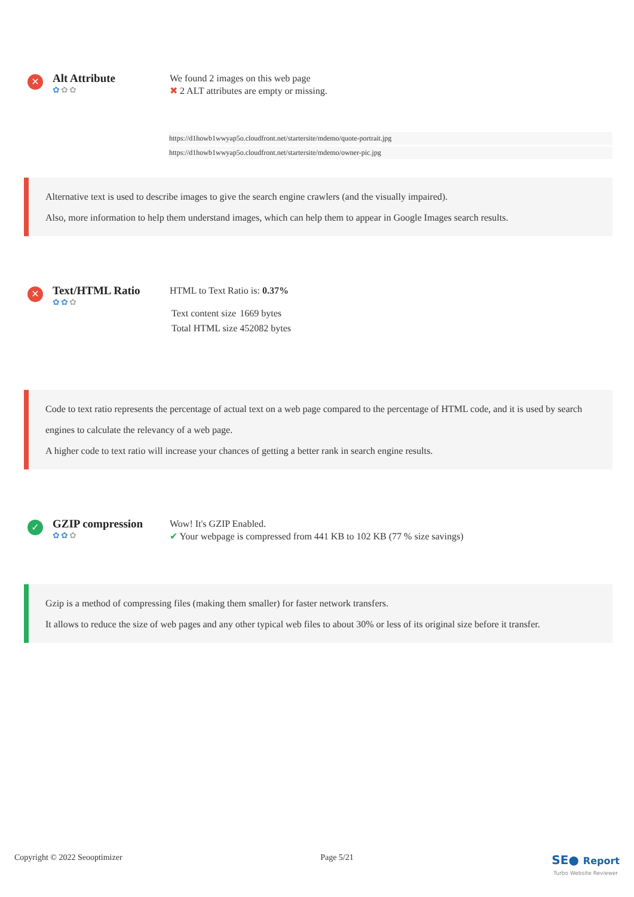✕
Alt Attribute
✿✿✿
We found 2 images on this web page
✖ 2 ALT attributes are empty or missing.
https://d1howb1wwyap5o.cloudfront.net/startersite/mdemo/quote-portrait.jpg
https://d1howb1wwyap5o.cloudfront.net/startersite/mdemo/owner-pic.jpg
Alternative text is used to describe images to give the search engine crawlers (and the visually impaired).
Also, more information to help them understand images, which can help them to appear in Google Images search results.
✕
Text/HTML Ratio
✿✿✿
HTML to Text Ratio is: 0.37%
| Text content size | 1669 bytes |
| Total HTML size | 452082 bytes |
Code to text ratio represents the percentage of actual text on a web page compared to the percentage of HTML code, and it is used by search engines to calculate the relevancy of a web page.
A higher code to text ratio will increase your chances of getting a better rank in search engine results.
✓
GZIP compression
✿✿✿
Wow! It's GZIP Enabled.
✔ Your webpage is compressed from 441 KB to 102 KB (77 % size savings)
Gzip is a method of compressing files (making them smaller) for faster network transfers.
It allows to reduce the size of web pages and any other typical web files to about 30% or less of its original size before it transfer.
Copyright © 2022 Seooptimizer Page 5/21 SE● Report
Turbo Website Reviewer